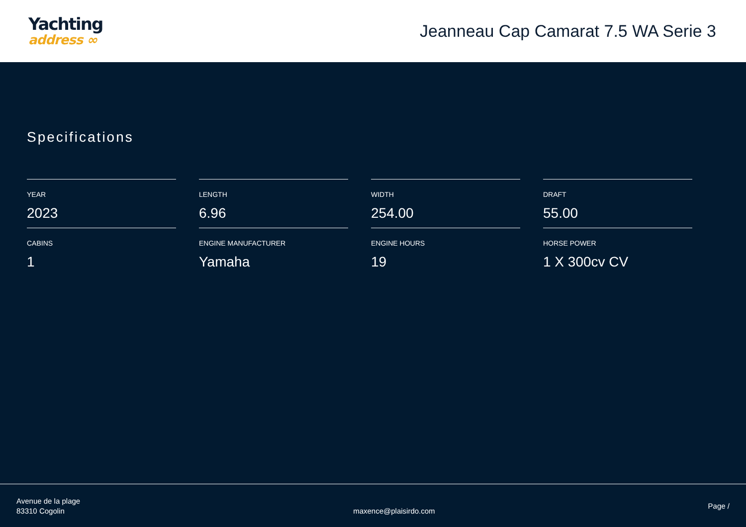Yachting
address ∞
Jeanneau Cap Camarat 7.5 WA Serie 3
Specifications
YEAR
2023
LENGTH
6.96
WIDTH
254.00
DRAFT
55.00
CABINS
1
ENGINE MANUFACTURER
Yamaha
ENGINE HOURS
19
HORSE POWER
1 X 300cv CV
Avenue de la plage
83310 Cogolin
maxence@plaisirdo.com
Page /